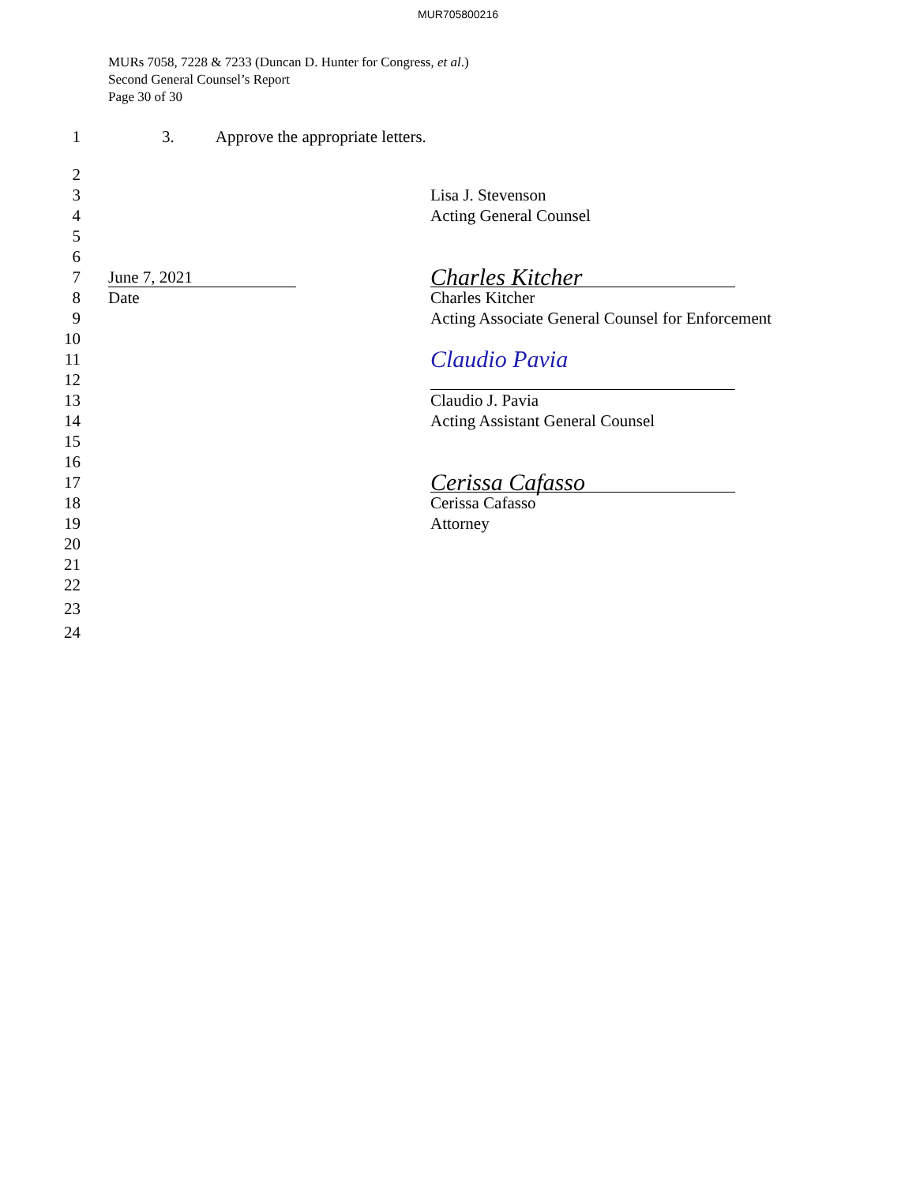MUR705800216
MURs 7058, 7228 & 7233 (Duncan D. Hunter for Congress, et al.)
Second General Counsel’s Report
Page 30 of 30
1 3. Approve the appropriate letters.
2
3 Lisa J. Stevenson
4 Acting General Counsel
5
6
7 June 7, 2021
Charles Kitcher
8 Date Charles Kitcher
9 Acting Associate General Counsel for Enforcement
10
11
Claudio Pavia
12
13 Claudio J. Pavia
14 Acting Assistant General Counsel
15
16
17
Cerissa Cafasso
18 Cerissa Cafasso
19 Attorney
20
21
22
23
24